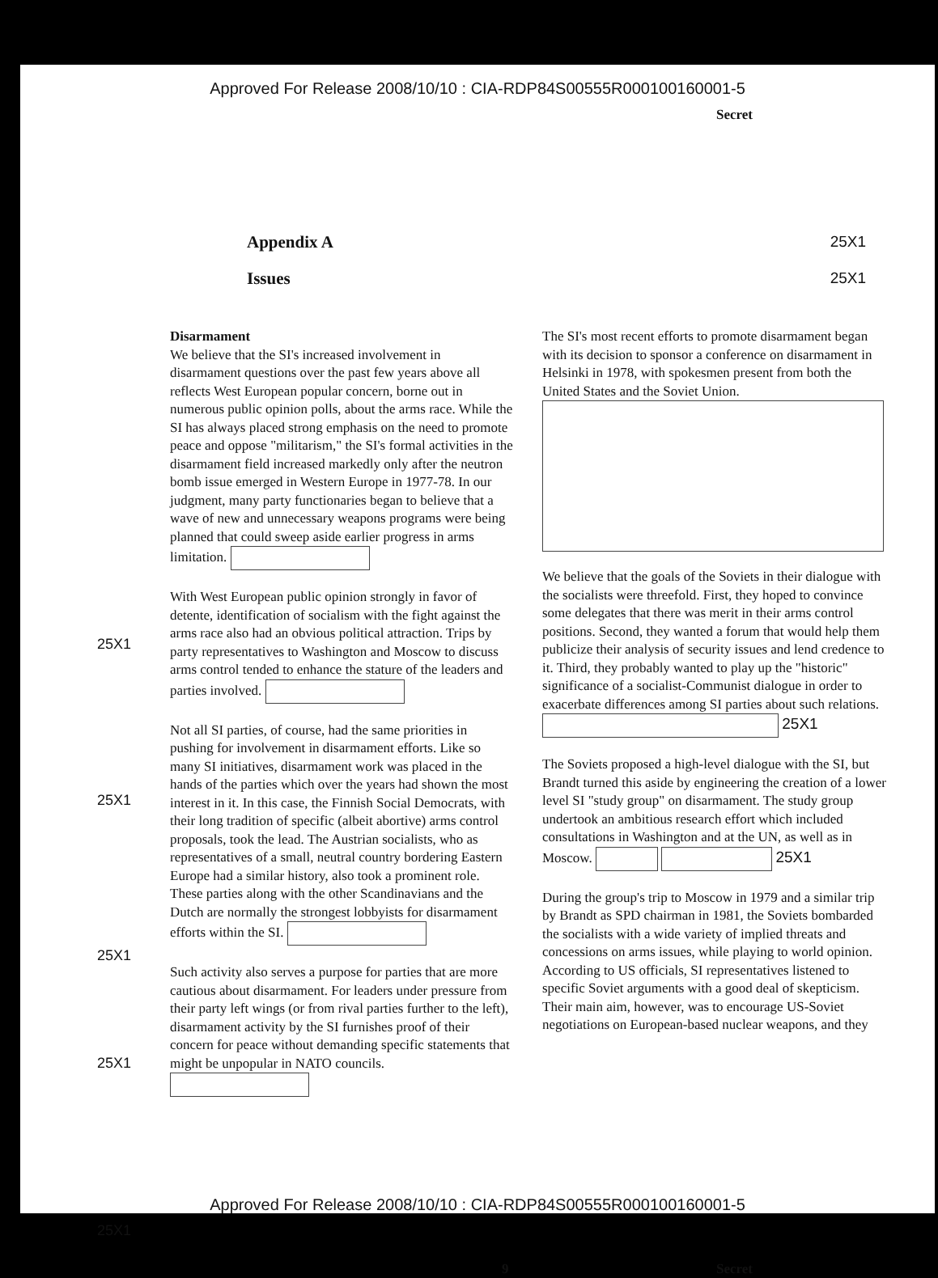Approved For Release 2008/10/10 : CIA-RDP84S00555R000100160001-5
Secret
Appendix A 25X1
Issues 25X1
25X1
25X1
25X1
25X1
25X1
Disarmament
We believe that the SI's increased involvement in disarmament questions over the past few years above all reflects West European popular concern, borne out in numerous public opinion polls, about the arms race. While the SI has always placed strong emphasis on the need to promote peace and oppose "militarism," the SI's formal activities in the disarmament field increased markedly only after the neutron bomb issue emerged in Western Europe in 1977-78. In our judgment, many party functionaries began to believe that a wave of new and unnecessary weapons programs were being planned that could sweep aside earlier progress in arms limitation.
With West European public opinion strongly in favor of detente, identification of socialism with the fight against the arms race also had an obvious political attraction. Trips by party representatives to Washington and Moscow to discuss arms control tended to enhance the stature of the leaders and parties involved.
Not all SI parties, of course, had the same priorities in pushing for involvement in disarmament efforts. Like so many SI initiatives, disarmament work was placed in the hands of the parties which over the years had shown the most interest in it. In this case, the Finnish Social Democrats, with their long tradition of specific (albeit abortive) arms control proposals, took the lead. The Austrian socialists, who as representatives of a small, neutral country bordering Eastern Europe had a similar history, also took a prominent role. These parties along with the other Scandinavians and the Dutch are normally the strongest lobbyists for disarmament efforts within the SI.
Such activity also serves a purpose for parties that are more cautious about disarmament. For leaders under pressure from their party left wings (or from rival parties further to the left), disarmament activity by the SI furnishes proof of their concern for peace without demanding specific statements that might be unpopular in NATO councils.
The SI's most recent efforts to promote disarmament began with its decision to sponsor a conference on disarmament in Helsinki in 1978, with spokesmen present from both the United States and the Soviet Union.
We believe that the goals of the Soviets in their dialogue with the socialists were threefold. First, they hoped to convince some delegates that there was merit in their arms control positions. Second, they wanted a forum that would help them publicize their analysis of security issues and lend credence to it. Third, they probably wanted to play up the "historic" significance of a socialist-Communist dialogue in order to exacerbate differences among SI parties about such relations. 25X1
The Soviets proposed a high-level dialogue with the SI, but Brandt turned this aside by engineering the creation of a lower level SI "study group" on disarmament. The study group undertook an ambitious research effort which included consultations in Washington and at the UN, as well as in Moscow. 25X1
During the group's trip to Moscow in 1979 and a similar trip by Brandt as SPD chairman in 1981, the Soviets bombarded the socialists with a wide variety of implied threats and concessions on arms issues, while playing to world opinion. According to US officials, SI representatives listened to specific Soviet arguments with a good deal of skepticism. Their main aim, however, was to encourage US-Soviet negotiations on European-based nuclear weapons, and they
9 Secret
Approved For Release 2008/10/10 : CIA-RDP84S00555R000100160001-5